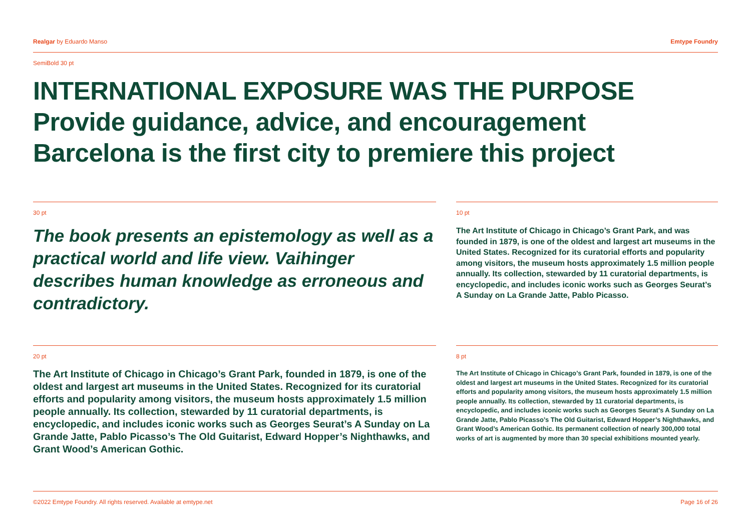Realgar by Eduardo Manso Emtype Foundry
SemiBold 30 pt
INTERNATIONAL EXPOSURE WAS THE PURPOSE
Provide guidance, advice, and encouragement
Barcelona is the first city to premiere this project
30 pt
The book presents an epistemology as well as a practical world and life view. Vaihinger describes human knowledge as erroneous and contradictory.
10 pt
The Art Institute of Chicago in Chicago’s Grant Park, and was founded in 1879, is one of the oldest and largest art museums in the United States. Recognized for its curatorial efforts and popularity among visitors, the museum hosts approximately 1.5 million people annually. Its collection, stewarded by 11 curatorial departments, is encyclopedic, and includes iconic works such as Georges Seurat’s A Sunday on La Grande Jatte, Pablo Picasso.
20 pt
The Art Institute of Chicago in Chicago’s Grant Park, founded in 1879, is one of the oldest and largest art museums in the United States. Recognized for its curatorial efforts and popularity among visitors, the museum hosts approximately 1.5 million people annually. Its collection, stewarded by 11 curatorial departments, is encyclopedic, and includes iconic works such as Georges Seurat’s A Sunday on La Grande Jatte, Pablo Picasso’s The Old Guitarist, Edward Hopper’s Nighthawks, and Grant Wood’s American Gothic.
8 pt
The Art Institute of Chicago in Chicago’s Grant Park, founded in 1879, is one of the oldest and largest art museums in the United States. Recognized for its curatorial efforts and popularity among visitors, the museum hosts approximately 1.5 million people annually. Its collection, stewarded by 11 curatorial departments, is encyclopedic, and includes iconic works such as Georges Seurat’s A Sunday on La Grande Jatte, Pablo Picasso’s The Old Guitarist, Edward Hopper’s Nighthawks, and Grant Wood’s American Gothic. Its permanent collection of nearly 300,000 total works of art is augmented by more than 30 special exhibitions mounted yearly.
©2022 Emtype Foundry. All rights reserved. Available at emtype.net Page 16 of 26